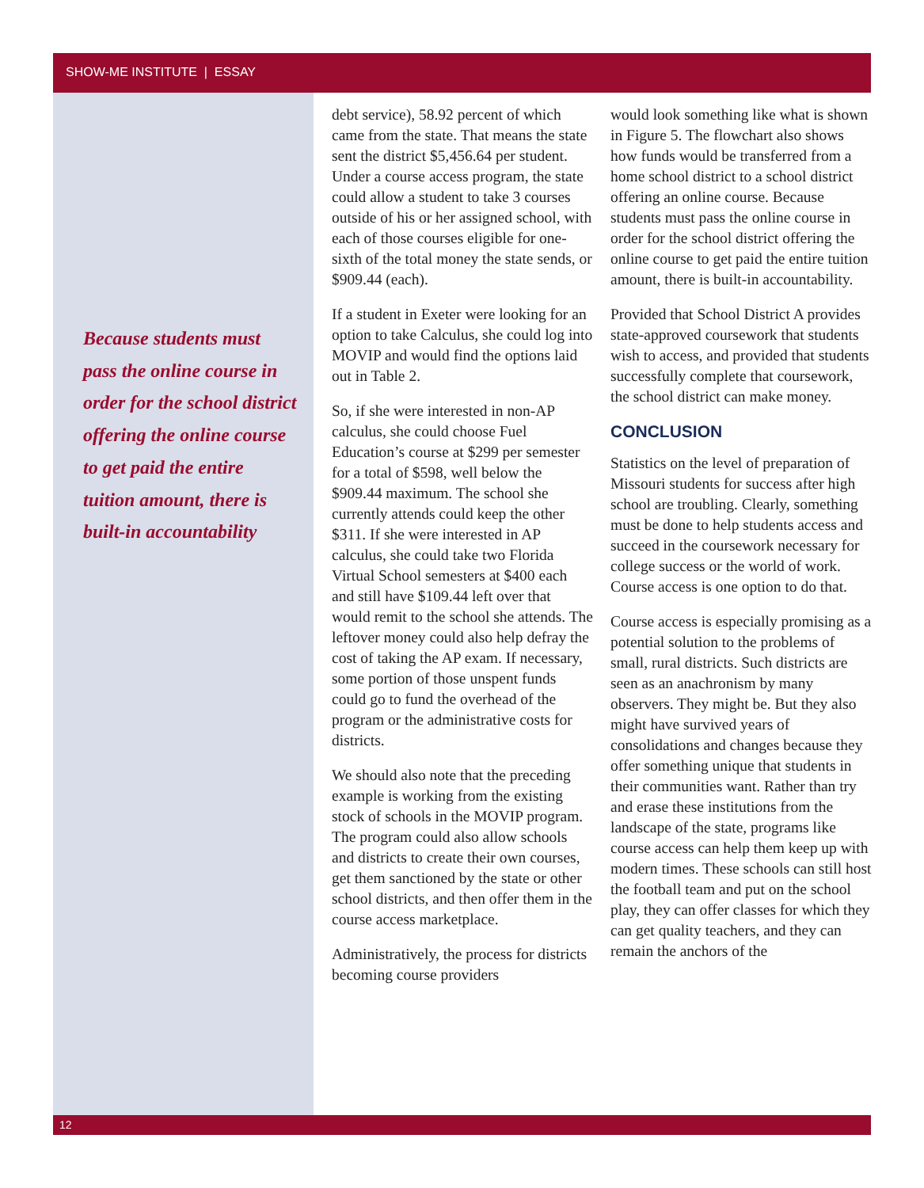SHOW-ME INSTITUTE | ESSAY
Because students must pass the online course in order for the school district offering the online course to get paid the entire tuition amount, there is built-in accountability
debt service), 58.92 percent of which came from the state. That means the state sent the district $5,456.64 per student. Under a course access program, the state could allow a student to take 3 courses outside of his or her assigned school, with each of those courses eligible for one-sixth of the total money the state sends, or $909.44 (each).
If a student in Exeter were looking for an option to take Calculus, she could log into MOVIP and would find the options laid out in Table 2.
So, if she were interested in non-AP calculus, she could choose Fuel Education’s course at $299 per semester for a total of $598, well below the $909.44 maximum. The school she currently attends could keep the other $311. If she were interested in AP calculus, she could take two Florida Virtual School semesters at $400 each and still have $109.44 left over that would remit to the school she attends. The leftover money could also help defray the cost of taking the AP exam. If necessary, some portion of those unspent funds could go to fund the overhead of the program or the administrative costs for districts.
We should also note that the preceding example is working from the existing stock of schools in the MOVIP program. The program could also allow schools and districts to create their own courses, get them sanctioned by the state or other school districts, and then offer them in the course access marketplace.
Administratively, the process for districts becoming course providers
would look something like what is shown in Figure 5. The flowchart also shows how funds would be transferred from a home school district to a school district offering an online course. Because students must pass the online course in order for the school district offering the online course to get paid the entire tuition amount, there is built-in accountability.
Provided that School District A provides state-approved coursework that students wish to access, and provided that students successfully complete that coursework, the school district can make money.
CONCLUSION
Statistics on the level of preparation of Missouri students for success after high school are troubling. Clearly, something must be done to help students access and succeed in the coursework necessary for college success or the world of work. Course access is one option to do that.
Course access is especially promising as a potential solution to the problems of small, rural districts. Such districts are seen as an anachronism by many observers. They might be. But they also might have survived years of consolidations and changes because they offer something unique that students in their communities want. Rather than try and erase these institutions from the landscape of the state, programs like course access can help them keep up with modern times. These schools can still host the football team and put on the school play, they can offer classes for which they can get quality teachers, and they can remain the anchors of the
12